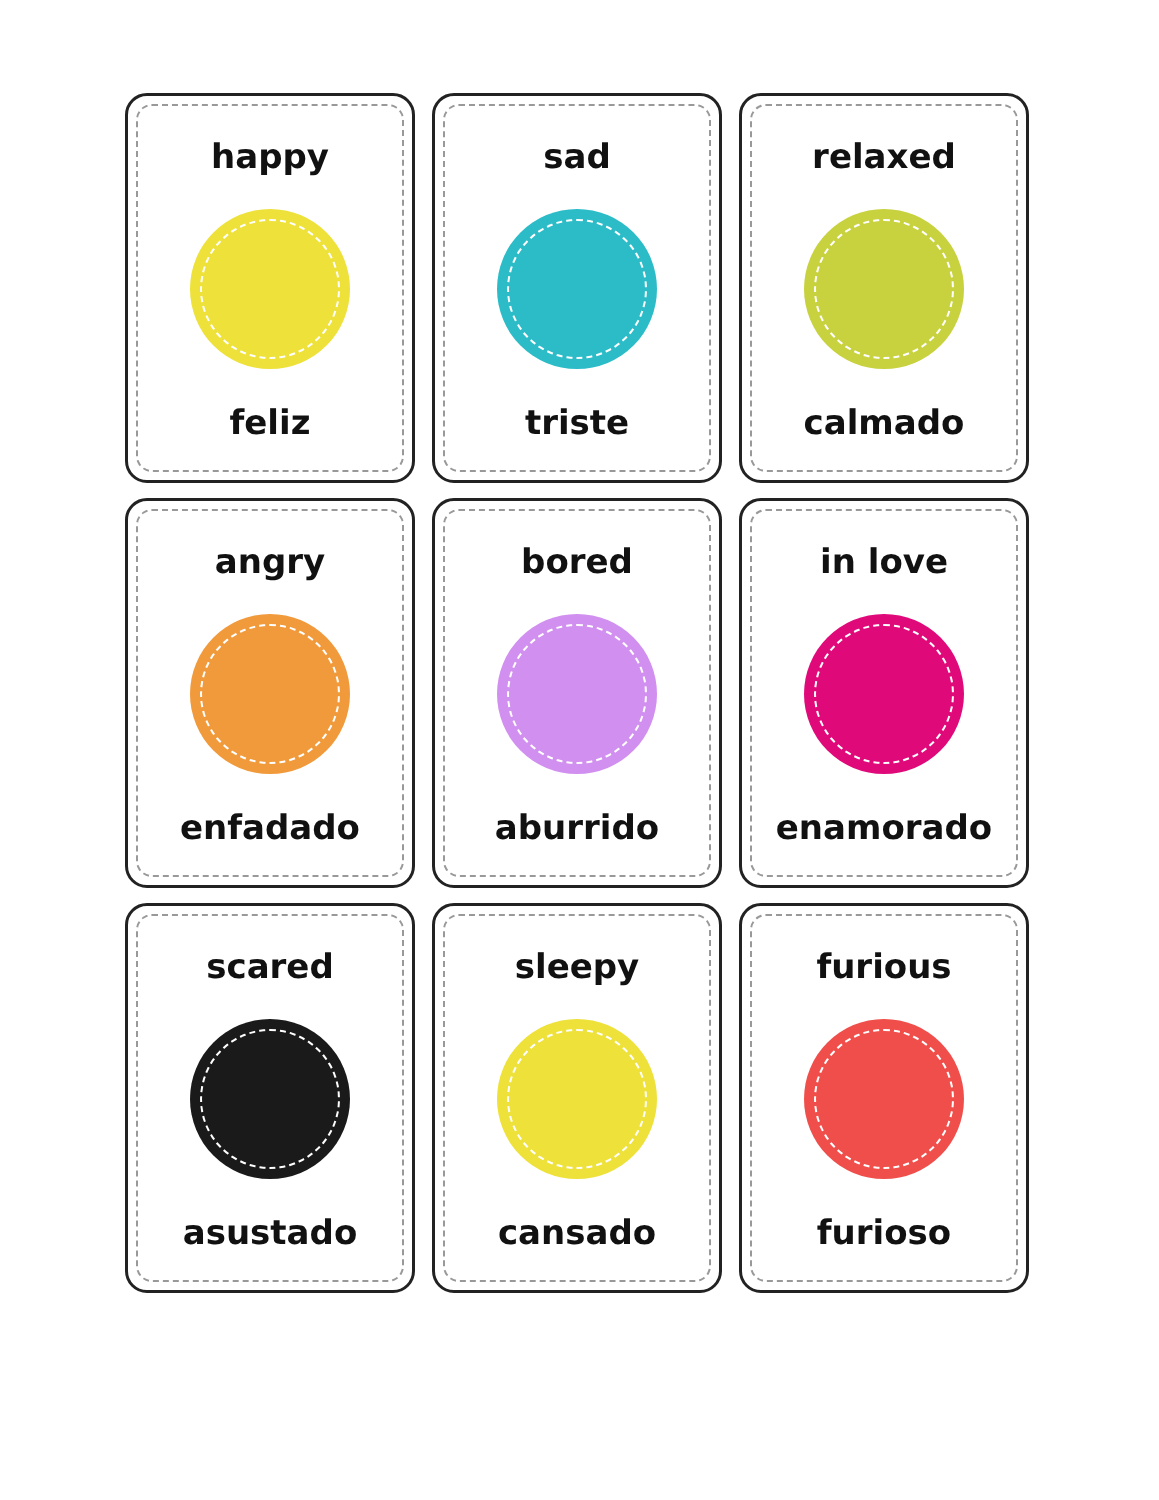happy
feliz
sad
triste
relaxed
calmado
angry
enfadado
bored
aburrido
in love
enamorado
scared
asustado
sleepy
cansado
furious
furioso